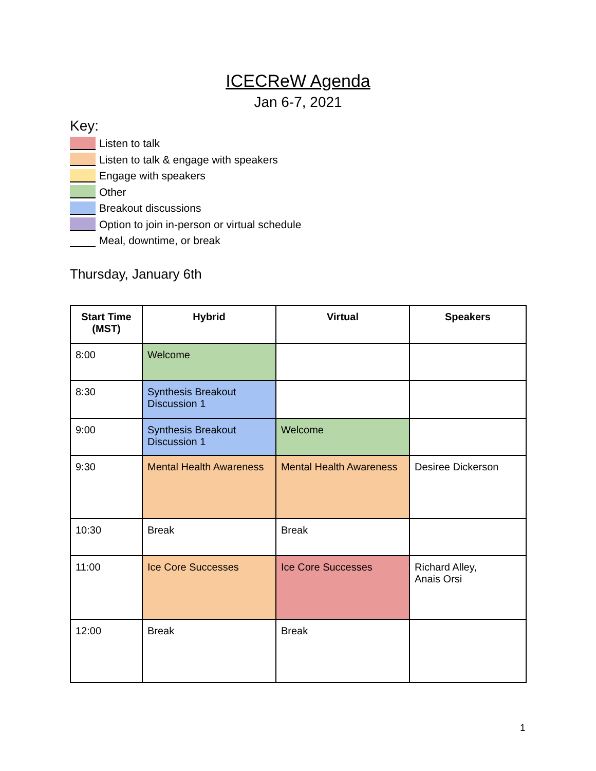ICECReW Agenda
Jan 6-7, 2021
Key:
Listen to talk
Listen to talk & engage with speakers
Engage with speakers
Other
Breakout discussions
Option to join in-person or virtual schedule
Meal, downtime, or break
Thursday, January 6th
| Start Time (MST) | Hybrid | Virtual | Speakers |
| --- | --- | --- | --- |
| 8:00 | Welcome | | |
| 8:30 | Synthesis Breakout Discussion 1 | | |
| 9:00 | Synthesis Breakout Discussion 1 | Welcome | |
| 9:30 | Mental Health Awareness | Mental Health Awareness | Desiree Dickerson |
| 10:30 | Break | Break | |
| 11:00 | Ice Core Successes | Ice Core Successes | Richard Alley, Anais Orsi |
| 12:00 | Break | Break | |
1